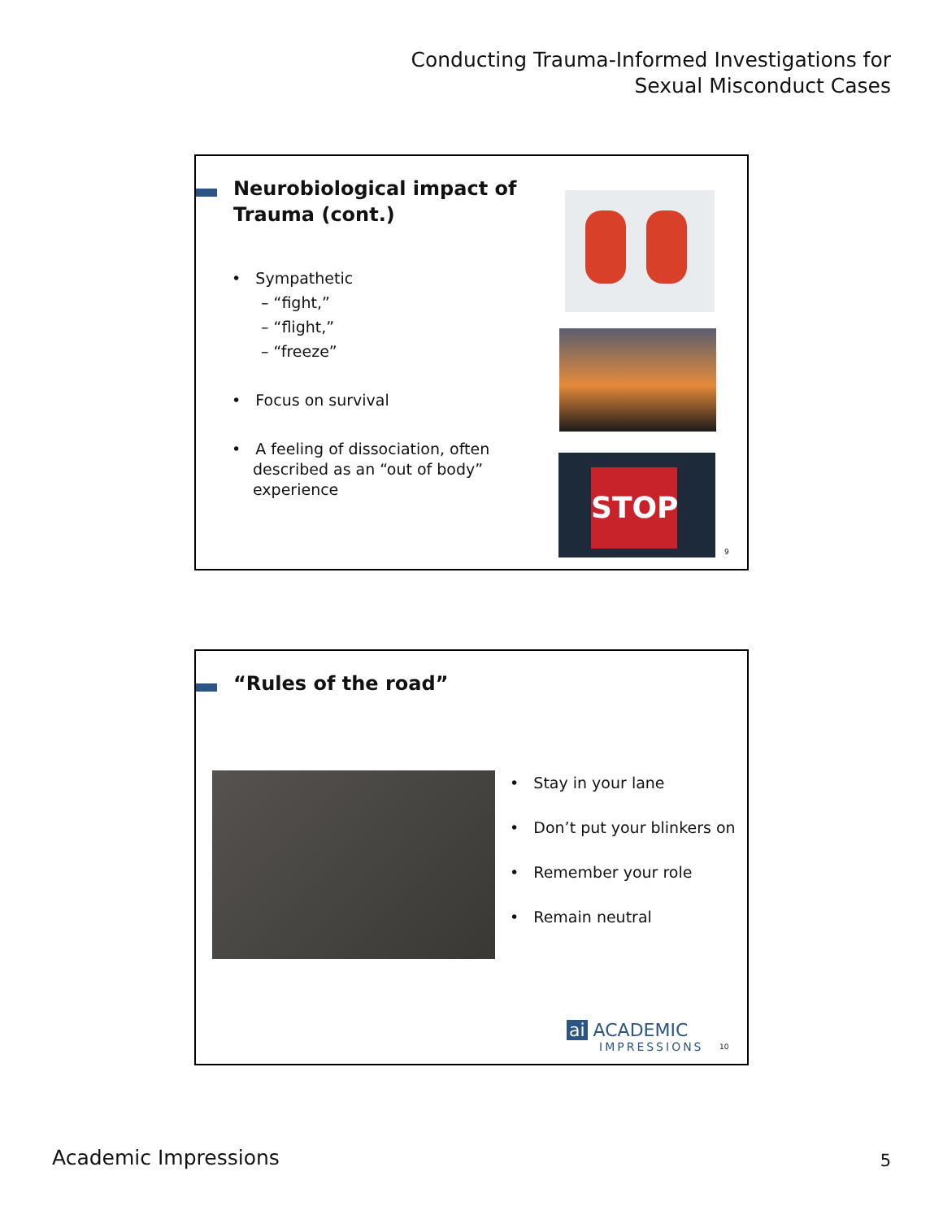Conducting Trauma-Informed Investigations for
Sexual Misconduct Cases
Neurobiological impact of
Trauma (cont.)
• Sympathetic
– “fight,”
– “flight,”
– “freeze”
• Focus on survival
• A feeling of dissociation, often described as an “out of body” experience
STOP
9
“Rules of the road”
• Stay in your lane
• Don’t put your blinkers on
• Remember your role
• Remain neutral
ai ACADEMIC
IMPRESSIONS
10
Academic Impressions 5